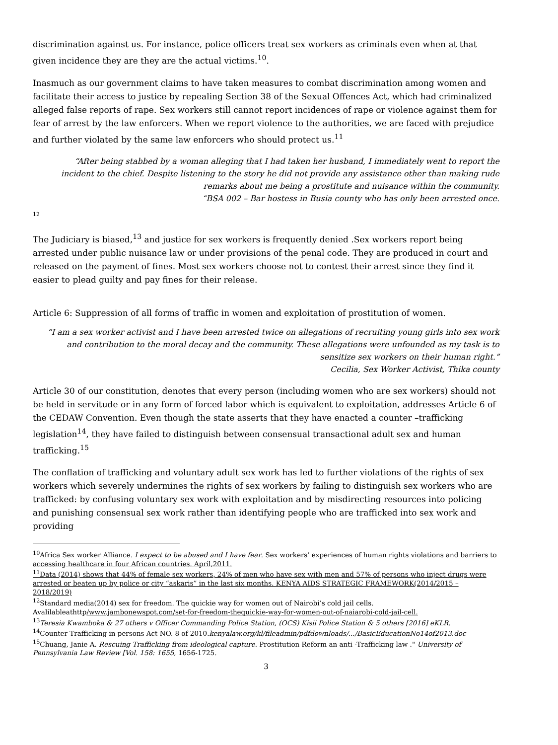discrimination against us. For instance, police officers treat sex workers as criminals even when at that given incidence they are they are the actual victims.<sup>10</sup>.
Inasmuch as our government claims to have taken measures to combat discrimination among women and facilitate their access to justice by repealing Section 38 of the Sexual Offences Act, which had criminalized alleged false reports of rape. Sex workers still cannot report incidences of rape or violence against them for fear of arrest by the law enforcers. When we report violence to the authorities, we are faced with prejudice and further violated by the same law enforcers who should protect us.<sup>11</sup>
“After being stabbed by a woman alleging that I had taken her husband, I immediately went to report the incident to the chief. Despite listening to the story he did not provide any assistance other than making rude remarks about me being a prostitute and nuisance within the community.
“BSA 002 – Bar hostess in Busia county who has only been arrested once.
12
The Judiciary is biased,<sup>13</sup> and justice for sex workers is frequently denied .Sex workers report being arrested under public nuisance law or under provisions of the penal code. They are produced in court and released on the payment of fines. Most sex workers choose not to contest their arrest since they find it easier to plead guilty and pay fines for their release.
Article 6: Suppression of all forms of traffic in women and exploitation of prostitution of women.
“I am a sex worker activist and I have been arrested twice on allegations of recruiting young girls into sex work and contribution to the moral decay and the community. These allegations were unfounded as my task is to sensitize sex workers on their human right.”
Cecilia, Sex Worker Activist, Thika county
Article 30 of our constitution, denotes that every person (including women who are sex workers) should not be held in servitude or in any form of forced labor which is equivalent to exploitation, addresses Article 6 of the CEDAW Convention. Even though the state asserts that they have enacted a counter –trafficking legislation<sup>14</sup>, they have failed to distinguish between consensual transactional adult sex and human trafficking.<sup>15</sup>
The conflation of trafficking and voluntary adult sex work has led to further violations of the rights of sex workers which severely undermines the rights of sex workers by failing to distinguish sex workers who are trafficked: by confusing voluntary sex work with exploitation and by misdirecting resources into policing and punishing consensual sex work rather than identifying people who are trafficked into sex work and providing
<sup>10</sup> Africa Sex worker Alliance. I expect to be abused and I have fear. Sex workers’ experiences of human rights violations and barriers to accessing healthcare in four African countries. April,2011.
<sup>11</sup> Data (2014) shows that 44% of female sex workers, 24% of men who have sex with men and 57% of persons who inject drugs were arrested or beaten up by police or city “askaris” in the last six months. KENYA AIDS STRATEGIC FRAMEWORK(2014/2015 – 2018/2019)
<sup>12</sup> Standard media(2014) sex for freedom. The quickie way for women out of Nairobi’s cold jail cells. Avalilableathttp/www.jambonewspot.com/set-for-freedom-thequickie-way-for-women-out-of-naiarobi-cold-jail-cell.
<sup>13</sup> Teresia Kwamboka & 27 others v Officer Commanding Police Station, (OCS) Kisii Police Station & 5 others [2016] eKLR.
<sup>14</sup> Counter Trafficking in persons Act NO. 8 of 2010.kenyalaw.org/kl/fileadmin/pdfdownloads/.../BasicEducationNo14of2013.doc
<sup>15</sup> Chuang, Janie A. Rescuing Trafficking from ideological capture. Prostitution Reform an anti -Trafficking law ." University of Pennsylvania Law Review [Vol. 158: 1655, 1656-1725.
3